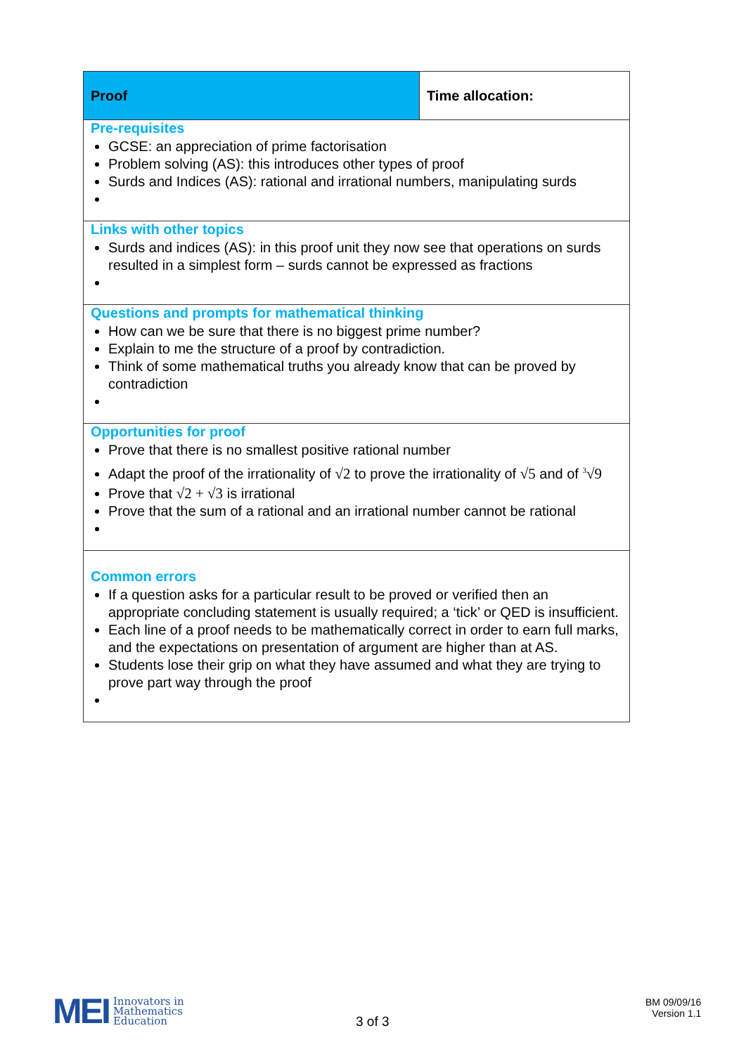| Proof | Time allocation: |
| Pre-requisites GCSE: an appreciation of prime factorisation Problem solving (AS): this introduces other types of proof Surds and Indices (AS): rational and irrational numbers, manipulating surds | |
| Links with other topics Surds and indices (AS): in this proof unit they now see that operations on surds resulted in a simplest form – surds cannot be expressed as fractions | |
| Questions and prompts for mathematical thinking How can we be sure that there is no biggest prime number? Explain to me the structure of a proof by contradiction. Think of some mathematical truths you already know that can be proved by contradiction | |
| Opportunities for proof Prove that there is no smallest positive rational number Adapt the proof of the irrationality of √2 to prove the irrationality of √5 and of <sup>3</sup>√9 Prove that √2 + √3 is irrational Prove that the sum of a rational and an irrational number cannot be rational | |
| Common errors If a question asks for a particular result to be proved or verified then an appropriate concluding statement is usually required; a ‘tick’ or QED is insufficient. Each line of a proof needs to be mathematically correct in order to earn full marks, and the expectations on presentation of argument are higher than at AS. Students lose their grip on what they have assumed and what they are trying to prove part way through the proof | |
MEI
Innovators in
Mathematics
Education
3 of 3
BM 09/09/16
Version 1.1